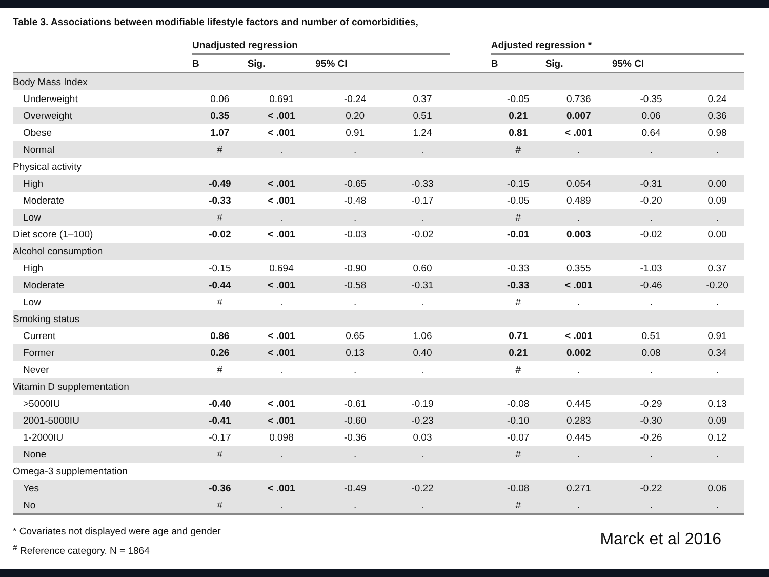Table 3. Associations between modifiable lifestyle factors and number of comorbidities,
| | Unadjusted regression | | | | | Adjusted regression * | | | |
| --- | --- | --- | --- | --- | --- | --- | --- | --- | --- |
| | B | Sig. | 95% CI | | | B | Sig. | 95% CI | |
| Body Mass Index | | | | | | | | | |
| Underweight | 0.06 | 0.691 | -0.24 | 0.37 | | -0.05 | 0.736 | -0.35 | 0.24 |
| Overweight | 0.35 | < .001 | 0.20 | 0.51 | | 0.21 | 0.007 | 0.06 | 0.36 |
| Obese | 1.07 | < .001 | 0.91 | 1.24 | | 0.81 | < .001 | 0.64 | 0.98 |
| Normal | # | . | . | . | | # | . | . | . |
| Physical activity | | | | | | | | | |
| High | -0.49 | < .001 | -0.65 | -0.33 | | -0.15 | 0.054 | -0.31 | 0.00 |
| Moderate | -0.33 | < .001 | -0.48 | -0.17 | | -0.05 | 0.489 | -0.20 | 0.09 |
| Low | # | . | . | . | | # | . | . | . |
| Diet score (1–100) | -0.02 | < .001 | -0.03 | -0.02 | | -0.01 | 0.003 | -0.02 | 0.00 |
| Alcohol consumption | | | | | | | | | |
| High | -0.15 | 0.694 | -0.90 | 0.60 | | -0.33 | 0.355 | -1.03 | 0.37 |
| Moderate | -0.44 | < .001 | -0.58 | -0.31 | | -0.33 | < .001 | -0.46 | -0.20 |
| Low | # | . | . | . | | # | . | . | . |
| Smoking status | | | | | | | | | |
| Current | 0.86 | < .001 | 0.65 | 1.06 | | 0.71 | < .001 | 0.51 | 0.91 |
| Former | 0.26 | < .001 | 0.13 | 0.40 | | 0.21 | 0.002 | 0.08 | 0.34 |
| Never | # | . | . | . | | # | . | . | . |
| Vitamin D supplementation | | | | | | | | | |
| >5000IU | -0.40 | < .001 | -0.61 | -0.19 | | -0.08 | 0.445 | -0.29 | 0.13 |
| 2001-5000IU | -0.41 | < .001 | -0.60 | -0.23 | | -0.10 | 0.283 | -0.30 | 0.09 |
| 1-2000IU | -0.17 | 0.098 | -0.36 | 0.03 | | -0.07 | 0.445 | -0.26 | 0.12 |
| None | # | . | . | . | | # | . | . | . |
| Omega-3 supplementation | | | | | | | | | |
| Yes | -0.36 | < .001 | -0.49 | -0.22 | | -0.08 | 0.271 | -0.22 | 0.06 |
| No | # | . | . | . | | # | . | . | . |
* Covariates not displayed were age and gender
<sup>#</sup> Reference category. N = 1864
Marck et al 2016